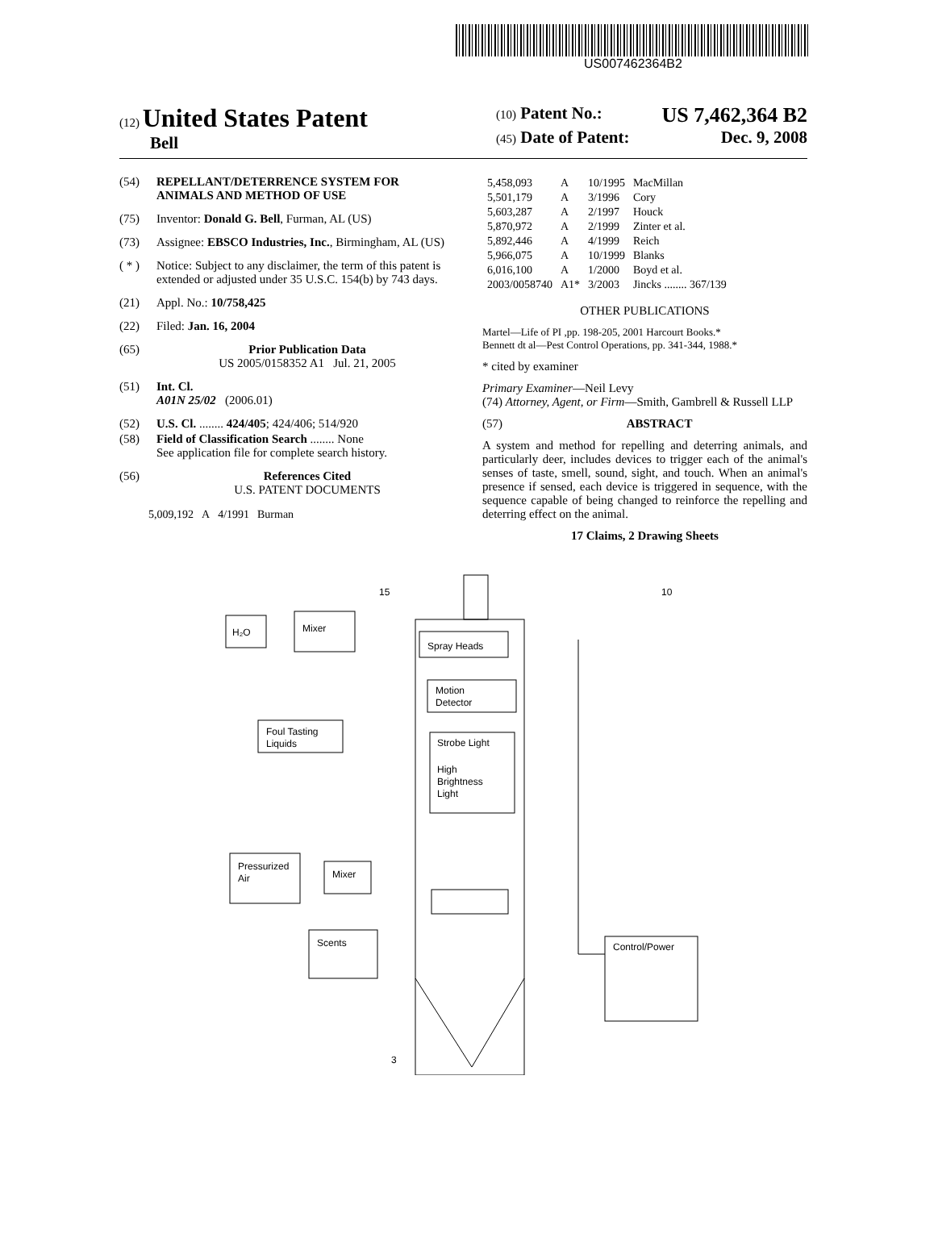US007462364B2
(12) United States Patent
Bell
(10) Patent No.: US 7,462,364 B2
(45) Date of Patent: Dec. 9, 2008
(54) REPELLANT/DETERRENCE SYSTEM FOR ANIMALS AND METHOD OF USE
(75) Inventor: Donald G. Bell, Furman, AL (US)
(73) Assignee: EBSCO Industries, Inc., Birmingham, AL (US)
( * ) Notice: Subject to any disclaimer, the term of this patent is extended or adjusted under 35 U.S.C. 154(b) by 743 days.
(21) Appl. No.: 10/758,425
(22) Filed: Jan. 16, 2004
(65) Prior Publication Data
US 2005/0158352 A1 Jul. 21, 2005
(51) Int. Cl.
A01N 25/02 (2006.01)
(52) U.S. Cl. ........ 424/405; 424/406; 514/920
(58) Field of Classification Search ........ None
See application file for complete search history.
(56) References Cited
U.S. PATENT DOCUMENTS
| 5,009,192 | A | 4/1991 | Burman |
| 5,458,093 | A | 10/1995 | MacMillan |
| 5,501,179 | A | 3/1996 | Cory |
| 5,603,287 | A | 2/1997 | Houck |
| 5,870,972 | A | 2/1999 | Zinter et al. |
| 5,892,446 | A | 4/1999 | Reich |
| 5,966,075 | A | 10/1999 | Blanks |
| 6,016,100 | A | 1/2000 | Boyd et al. |
| 2003/0058740 | A1* | 3/2003 | Jincks ........ 367/139 |
OTHER PUBLICATIONS
Martel—Life of PI ,pp. 198-205, 2001 Harcourt Books.*
Bennett dt al—Pest Control Operations, pp. 341-344, 1988.*
* cited by examiner
Primary Examiner—Neil Levy
(74) Attorney, Agent, or Firm—Smith, Gambrell & Russell LLP
(57) ABSTRACT
A system and method for repelling and deterring animals, and particularly deer, includes devices to trigger each of the animal's senses of taste, smell, sound, sight, and touch. When an animal's presence if sensed, each device is triggered in sequence, with the sequence capable of being changed to reinforce the repelling and deterring effect on the animal.
17 Claims, 2 Drawing Sheets
15
10
H₂O
Mixer
Spray Heads
Motion
Detector
Foul Tasting
Liquids
Strobe Light
High
Brightness
Light
Pressurized
Air
Mixer
Scents
Control/Power
3